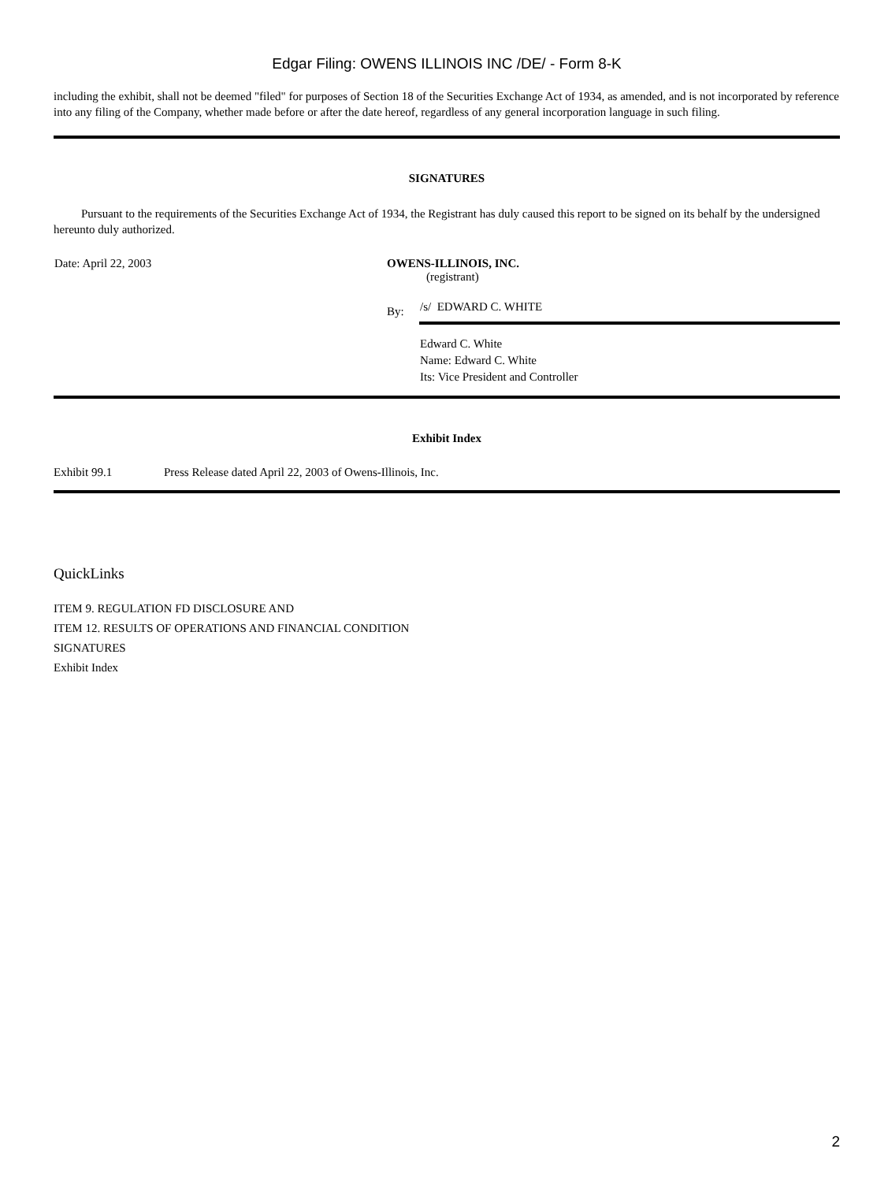Edgar Filing: OWENS ILLINOIS INC /DE/ - Form 8-K
including the exhibit, shall not be deemed "filed" for purposes of Section 18 of the Securities Exchange Act of 1934, as amended, and is not incorporated by reference into any filing of the Company, whether made before or after the date hereof, regardless of any general incorporation language in such filing.
SIGNATURES
Pursuant to the requirements of the Securities Exchange Act of 1934, the Registrant has duly caused this report to be signed on its behalf by the undersigned hereunto duly authorized.
| Date: April 22, 2003 | OWENS-ILLINOIS, INC. (registrant) | |
| | By: | /s/ EDWARD C. WHITE |
| | | Edward C. White Name: Edward C. White Its: Vice President and Controller |
Exhibit Index
| Exhibit 99.1 | Press Release dated April 22, 2003 of Owens-Illinois, Inc. |
QuickLinks
ITEM 9. REGULATION FD DISCLOSURE AND
ITEM 12. RESULTS OF OPERATIONS AND FINANCIAL CONDITION
SIGNATURES
Exhibit Index
2